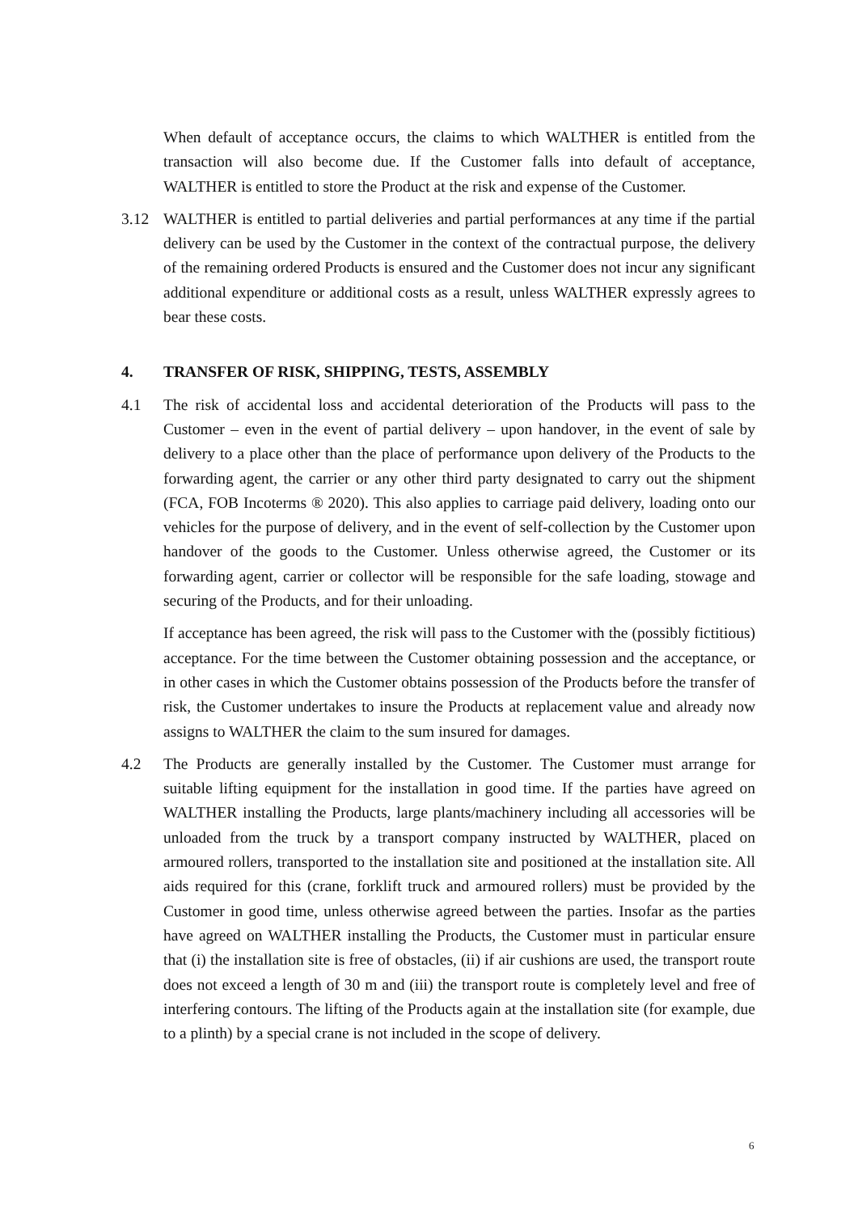When default of acceptance occurs, the claims to which WALTHER is entitled from the transaction will also become due. If the Customer falls into default of acceptance, WALTHER is entitled to store the Product at the risk and expense of the Customer.
3.12 WALTHER is entitled to partial deliveries and partial performances at any time if the partial delivery can be used by the Customer in the context of the contractual purpose, the delivery of the remaining ordered Products is ensured and the Customer does not incur any significant additional expenditure or additional costs as a result, unless WALTHER expressly agrees to bear these costs.
4. TRANSFER OF RISK, SHIPPING, TESTS, ASSEMBLY
4.1 The risk of accidental loss and accidental deterioration of the Products will pass to the Customer – even in the event of partial delivery – upon handover, in the event of sale by delivery to a place other than the place of performance upon delivery of the Products to the forwarding agent, the carrier or any other third party designated to carry out the shipment (FCA, FOB Incoterms ® 2020). This also applies to carriage paid delivery, loading onto our vehicles for the purpose of delivery, and in the event of self-collection by the Customer upon handover of the goods to the Customer. Unless otherwise agreed, the Customer or its forwarding agent, carrier or collector will be responsible for the safe loading, stowage and securing of the Products, and for their unloading.
If acceptance has been agreed, the risk will pass to the Customer with the (possibly fictitious) acceptance. For the time between the Customer obtaining possession and the acceptance, or in other cases in which the Customer obtains possession of the Products before the transfer of risk, the Customer undertakes to insure the Products at replacement value and already now assigns to WALTHER the claim to the sum insured for damages.
4.2 The Products are generally installed by the Customer. The Customer must arrange for suitable lifting equipment for the installation in good time. If the parties have agreed on WALTHER installing the Products, large plants/machinery including all accessories will be unloaded from the truck by a transport company instructed by WALTHER, placed on armoured rollers, transported to the installation site and positioned at the installation site. All aids required for this (crane, forklift truck and armoured rollers) must be provided by the Customer in good time, unless otherwise agreed between the parties. Insofar as the parties have agreed on WALTHER installing the Products, the Customer must in particular ensure that (i) the installation site is free of obstacles, (ii) if air cushions are used, the transport route does not exceed a length of 30 m and (iii) the transport route is completely level and free of interfering contours. The lifting of the Products again at the installation site (for example, due to a plinth) by a special crane is not included in the scope of delivery.
6